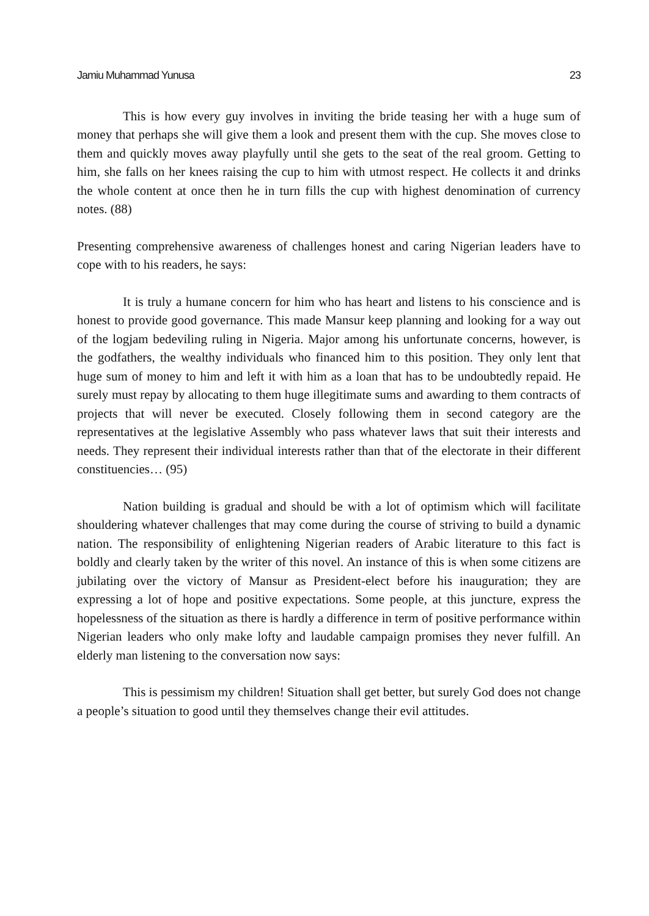Jamiu Muhammad Yunusa 23
This is how every guy involves in inviting the bride teasing her with a huge sum of money that perhaps she will give them a look and present them with the cup. She moves close to them and quickly moves away playfully until she gets to the seat of the real groom. Getting to him, she falls on her knees raising the cup to him with utmost respect. He collects it and drinks the whole content at once then he in turn fills the cup with highest denomination of currency notes. (88)
Presenting comprehensive awareness of challenges honest and caring Nigerian leaders have to cope with to his readers, he says:
It is truly a humane concern for him who has heart and listens to his conscience and is honest to provide good governance. This made Mansur keep planning and looking for a way out of the logjam bedeviling ruling in Nigeria. Major among his unfortunate concerns, however, is the godfathers, the wealthy individuals who financed him to this position. They only lent that huge sum of money to him and left it with him as a loan that has to be undoubtedly repaid. He surely must repay by allocating to them huge illegitimate sums and awarding to them contracts of projects that will never be executed. Closely following them in second category are the representatives at the legislative Assembly who pass whatever laws that suit their interests and needs. They represent their individual interests rather than that of the electorate in their different constituencies… (95)
Nation building is gradual and should be with a lot of optimism which will facilitate shouldering whatever challenges that may come during the course of striving to build a dynamic nation. The responsibility of enlightening Nigerian readers of Arabic literature to this fact is boldly and clearly taken by the writer of this novel. An instance of this is when some citizens are jubilating over the victory of Mansur as President-elect before his inauguration; they are expressing a lot of hope and positive expectations. Some people, at this juncture, express the hopelessness of the situation as there is hardly a difference in term of positive performance within Nigerian leaders who only make lofty and laudable campaign promises they never fulfill. An elderly man listening to the conversation now says:
This is pessimism my children! Situation shall get better, but surely God does not change a people’s situation to good until they themselves change their evil attitudes.